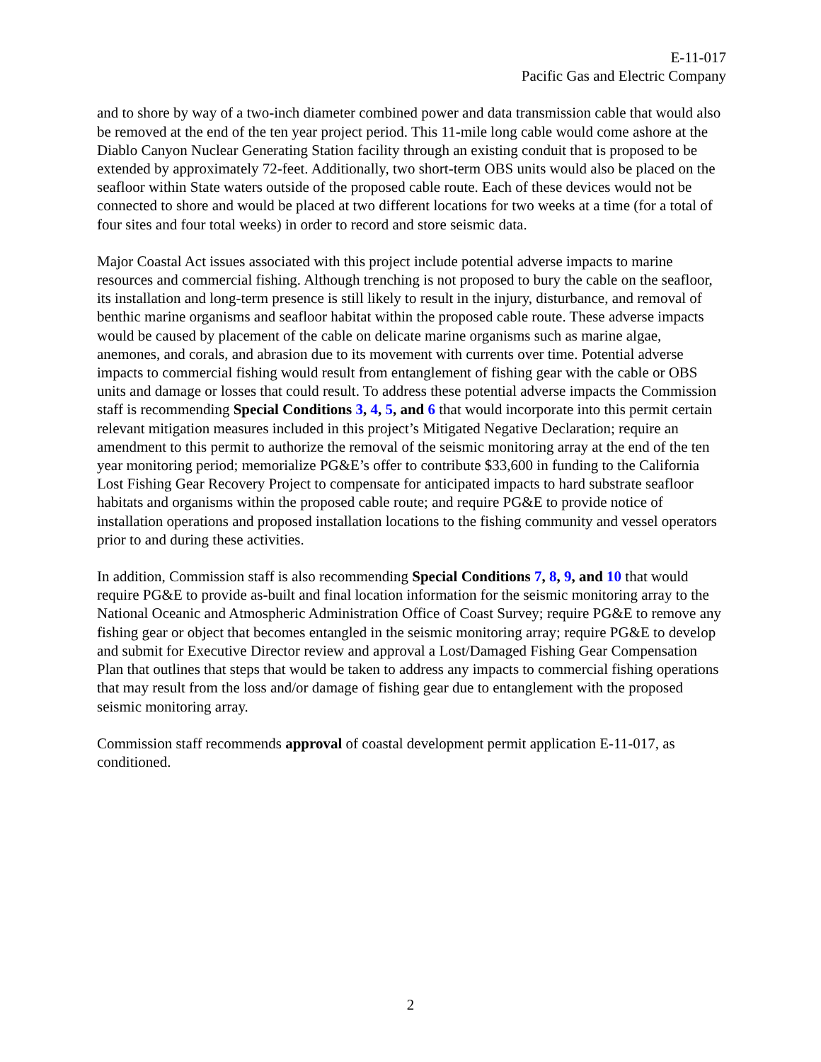E-11-017
Pacific Gas and Electric Company
and to shore by way of a two-inch diameter combined power and data transmission cable that would also be removed at the end of the ten year project period. This 11-mile long cable would come ashore at the Diablo Canyon Nuclear Generating Station facility through an existing conduit that is proposed to be extended by approximately 72-feet. Additionally, two short-term OBS units would also be placed on the seafloor within State waters outside of the proposed cable route. Each of these devices would not be connected to shore and would be placed at two different locations for two weeks at a time (for a total of four sites and four total weeks) in order to record and store seismic data.
Major Coastal Act issues associated with this project include potential adverse impacts to marine resources and commercial fishing. Although trenching is not proposed to bury the cable on the seafloor, its installation and long-term presence is still likely to result in the injury, disturbance, and removal of benthic marine organisms and seafloor habitat within the proposed cable route. These adverse impacts would be caused by placement of the cable on delicate marine organisms such as marine algae, anemones, and corals, and abrasion due to its movement with currents over time. Potential adverse impacts to commercial fishing would result from entanglement of fishing gear with the cable or OBS units and damage or losses that could result. To address these potential adverse impacts the Commission staff is recommending Special Conditions 3, 4, 5, and 6 that would incorporate into this permit certain relevant mitigation measures included in this project’s Mitigated Negative Declaration; require an amendment to this permit to authorize the removal of the seismic monitoring array at the end of the ten year monitoring period; memorialize PG&E’s offer to contribute $33,600 in funding to the California Lost Fishing Gear Recovery Project to compensate for anticipated impacts to hard substrate seafloor habitats and organisms within the proposed cable route; and require PG&E to provide notice of installation operations and proposed installation locations to the fishing community and vessel operators prior to and during these activities.
In addition, Commission staff is also recommending Special Conditions 7, 8, 9, and 10 that would require PG&E to provide as-built and final location information for the seismic monitoring array to the National Oceanic and Atmospheric Administration Office of Coast Survey; require PG&E to remove any fishing gear or object that becomes entangled in the seismic monitoring array; require PG&E to develop and submit for Executive Director review and approval a Lost/Damaged Fishing Gear Compensation Plan that outlines that steps that would be taken to address any impacts to commercial fishing operations that may result from the loss and/or damage of fishing gear due to entanglement with the proposed seismic monitoring array.
Commission staff recommends approval of coastal development permit application E-11-017, as conditioned.
2